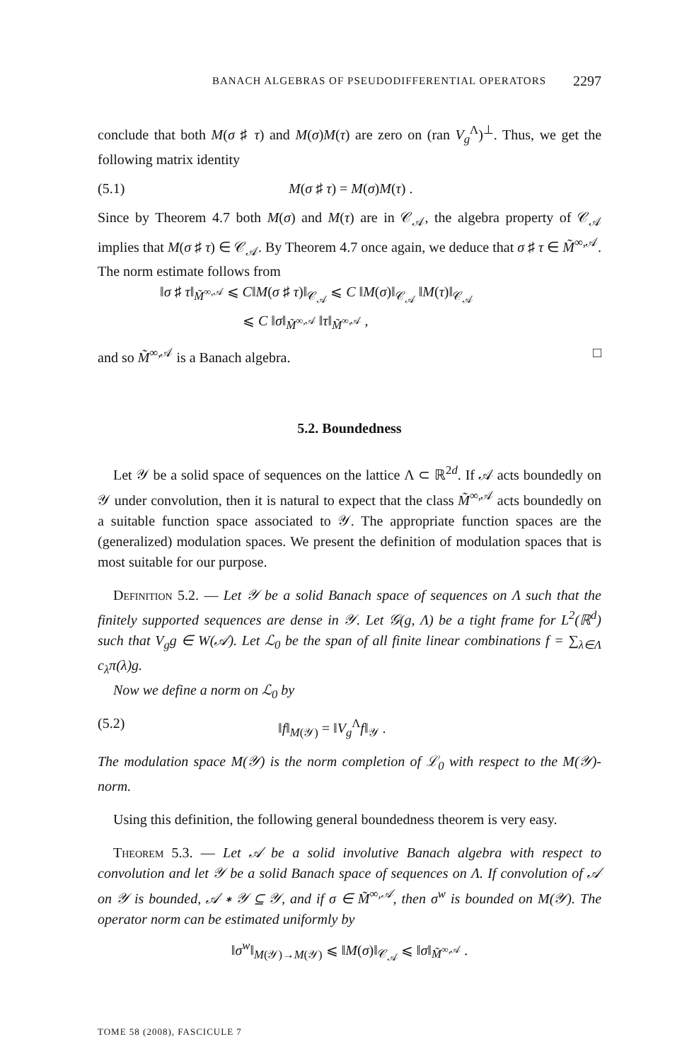BANACH ALGEBRAS OF PSEUDODIFFERENTIAL OPERATORS 2297
conclude that both M(σ ♯ τ) and M(σ)M(τ) are zero on (ran V<sub>g</sub><sup>Λ</sup>)<sup>⊥</sup>. Thus, we get the following matrix identity
(5.1) M(σ ♯ τ) = M(σ)M(τ) .
Since by Theorem 4.7 both M(σ) and M(τ) are in 𝒞<sub>𝒜</sub>, the algebra property of 𝒞<sub>𝒜</sub> implies that M(σ ♯ τ) ∈ 𝒞<sub>𝒜</sub>. By Theorem 4.7 once again, we deduce that σ ♯ τ ∈ M̃<sup>∞,𝒜</sup>. The norm estimate follows from
‖σ ♯ τ‖<sub>M̃<sup>∞,𝒜</sup></sub> ⩽ C‖M(σ ♯ τ)‖<sub>𝒞<sub>𝒜</sub></sub> ⩽ C ‖M(σ)‖<sub>𝒞<sub>𝒜</sub></sub> ‖M(τ)‖<sub>𝒞<sub>𝒜</sub></sub>
⩽ C ‖σ‖<sub>M̃<sup>∞,𝒜</sup></sub> ‖τ‖<sub>M̃<sup>∞,𝒜</sup></sub> ,
and so M̃<sup>∞,𝒜</sup> is a Banach algebra. □
5.2. Boundedness
Let 𝒴 be a solid space of sequences on the lattice Λ ⊂ ℝ<sup>2d</sup>. If 𝒜 acts boundedly on 𝒴 under convolution, then it is natural to expect that the class M̃<sup>∞,𝒜</sup> acts boundedly on a suitable function space associated to 𝒴. The appropriate function spaces are the (generalized) modulation spaces. We present the definition of modulation spaces that is most suitable for our purpose.
Definition 5.2. — Let 𝒴 be a solid Banach space of sequences on Λ such that the finitely supported sequences are dense in 𝒴. Let 𝒢(g, Λ) be a tight frame for L<sup>2</sup>(ℝ<sup>d</sup>) such that V<sub>g</sub>g ∈ W(𝒜). Let ℒ<sub>0</sub> be the span of all finite linear combinations f = ∑<sub>λ∈Λ</sub> c<sub>λ</sub>π(λ)g.
Now we define a norm on ℒ<sub>0</sub> by
(5.2) ‖f‖<sub>M(𝒴)</sub> = ‖V<sub>g</sub><sup>Λ</sup>f‖<sub>𝒴</sub> .
The modulation space M(𝒴) is the norm completion of ℒ<sub>0</sub> with respect to the M(𝒴)-norm.
Using this definition, the following general boundedness theorem is very easy.
Theorem 5.3. — Let 𝒜 be a solid involutive Banach algebra with respect to convolution and let 𝒴 be a solid Banach space of sequences on Λ. If convolution of 𝒜 on 𝒴 is bounded, 𝒜 ∗ 𝒴 ⊆ 𝒴, and if σ ∈ M̃<sup>∞,𝒜</sup>, then σ<sup>w</sup> is bounded on M(𝒴). The operator norm can be estimated uniformly by
‖σ<sup>w</sup>‖<sub>M(𝒴)→M(𝒴)</sub> ⩽ ‖M(σ)‖<sub>𝒞<sub>𝒜</sub></sub> ⩽ ‖σ‖<sub>M̃<sup>∞,𝒜</sup></sub> .
TOME 58 (2008), FASCICULE 7